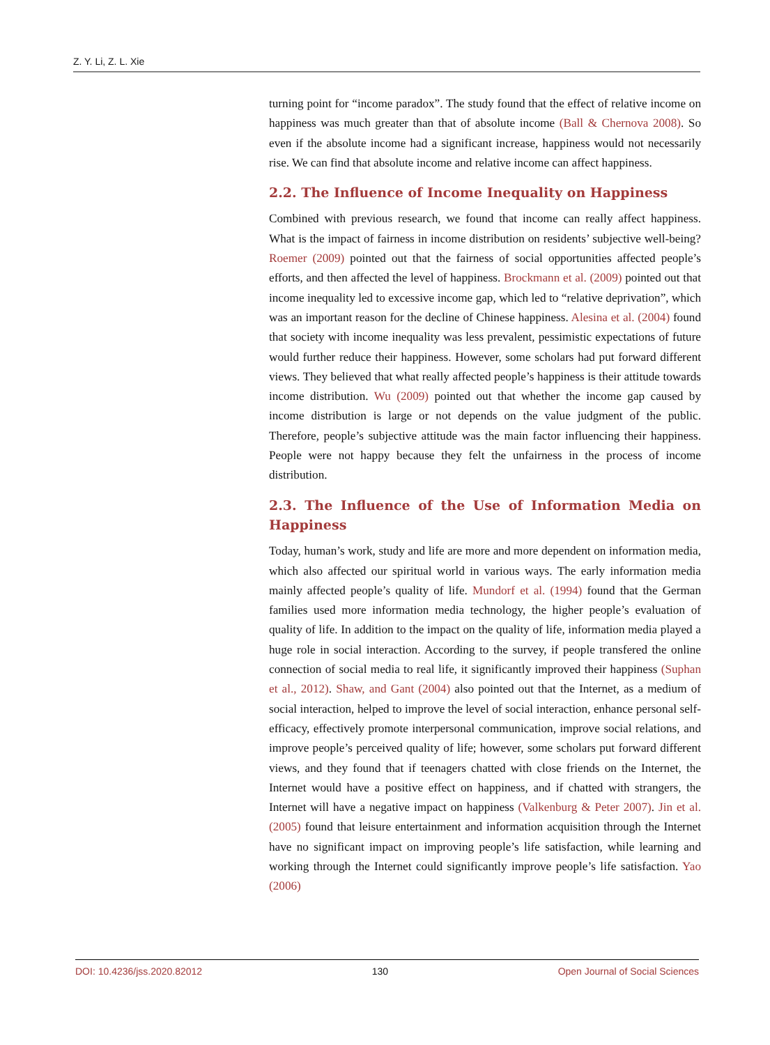Z. Y. Li, Z. L. Xie
turning point for “income paradox”. The study found that the effect of relative income on happiness was much greater than that of absolute income (Ball & Chernova 2008). So even if the absolute income had a significant increase, happiness would not necessarily rise. We can find that absolute income and relative income can affect happiness.
2.2. The Influence of Income Inequality on Happiness
Combined with previous research, we found that income can really affect happiness. What is the impact of fairness in income distribution on residents’ subjective well-being? Roemer (2009) pointed out that the fairness of social opportunities affected people’s efforts, and then affected the level of happiness. Brockmann et al. (2009) pointed out that income inequality led to excessive income gap, which led to “relative deprivation”, which was an important reason for the decline of Chinese happiness. Alesina et al. (2004) found that society with income inequality was less prevalent, pessimistic expectations of future would further reduce their happiness. However, some scholars had put forward different views. They believed that what really affected people’s happiness is their attitude towards income distribution. Wu (2009) pointed out that whether the income gap caused by income distribution is large or not depends on the value judgment of the public. Therefore, people’s subjective attitude was the main factor influencing their happiness. People were not happy because they felt the unfairness in the process of income distribution.
2.3. The Influence of the Use of Information Media on Happiness
Today, human’s work, study and life are more and more dependent on information media, which also affected our spiritual world in various ways. The early information media mainly affected people’s quality of life. Mundorf et al. (1994) found that the German families used more information media technology, the higher people’s evaluation of quality of life. In addition to the impact on the quality of life, information media played a huge role in social interaction. According to the survey, if people transfered the online connection of social media to real life, it significantly improved their happiness (Suphan et al., 2012). Shaw, and Gant (2004) also pointed out that the Internet, as a medium of social interaction, helped to improve the level of social interaction, enhance personal self-efficacy, effectively promote interpersonal communication, improve social relations, and improve people’s perceived quality of life; however, some scholars put forward different views, and they found that if teenagers chatted with close friends on the Internet, the Internet would have a positive effect on happiness, and if chatted with strangers, the Internet will have a negative impact on happiness (Valkenburg & Peter 2007). Jin et al. (2005) found that leisure entertainment and information acquisition through the Internet have no significant impact on improving people’s life satisfaction, while learning and working through the Internet could significantly improve people’s life satisfaction. Yao (2006)
DOI: 10.4236/jss.2020.82012 130 Open Journal of Social Sciences